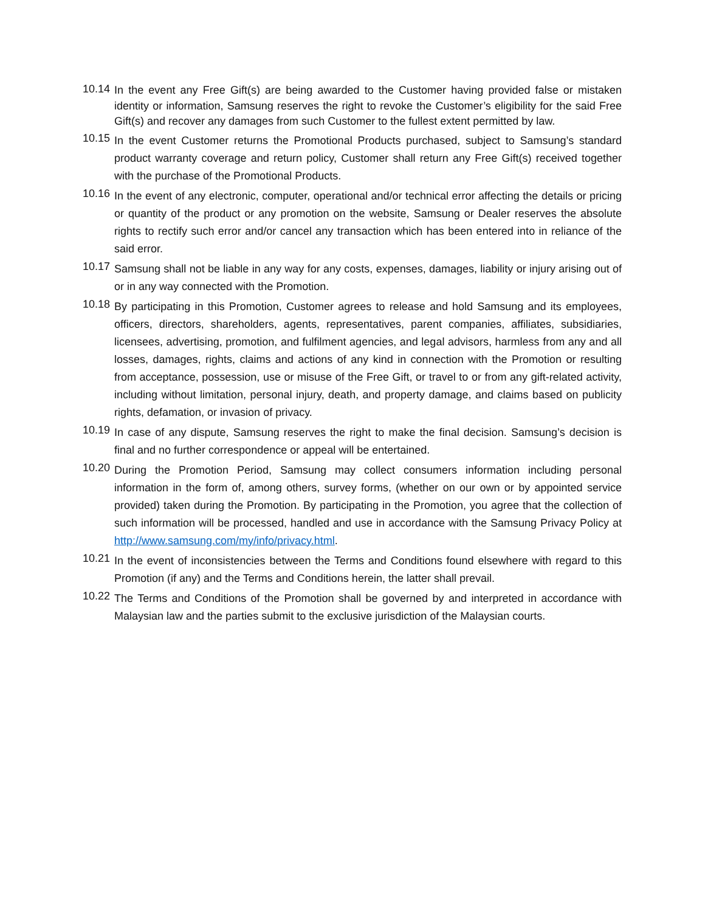10.14
In the event any Free Gift(s) are being awarded to the Customer having provided false or mistaken identity or information, Samsung reserves the right to revoke the Customer’s eligibility for the said Free Gift(s) and recover any damages from such Customer to the fullest extent permitted by law.
10.15
In the event Customer returns the Promotional Products purchased, subject to Samsung’s standard product warranty coverage and return policy, Customer shall return any Free Gift(s) received together with the purchase of the Promotional Products.
10.16
In the event of any electronic, computer, operational and/or technical error affecting the details or pricing or quantity of the product or any promotion on the website, Samsung or Dealer reserves the absolute rights to rectify such error and/or cancel any transaction which has been entered into in reliance of the said error.
10.17
Samsung shall not be liable in any way for any costs, expenses, damages, liability or injury arising out of or in any way connected with the Promotion.
10.18
By participating in this Promotion, Customer agrees to release and hold Samsung and its employees, officers, directors, shareholders, agents, representatives, parent companies, affiliates, subsidiaries, licensees, advertising, promotion, and fulfilment agencies, and legal advisors, harmless from any and all losses, damages, rights, claims and actions of any kind in connection with the Promotion or resulting from acceptance, possession, use or misuse of the Free Gift, or travel to or from any gift-related activity, including without limitation, personal injury, death, and property damage, and claims based on publicity rights, defamation, or invasion of privacy.
10.19
In case of any dispute, Samsung reserves the right to make the final decision. Samsung’s decision is final and no further correspondence or appeal will be entertained.
10.20
During the Promotion Period, Samsung may collect consumers information including personal information in the form of, among others, survey forms, (whether on our own or by appointed service provided) taken during the Promotion. By participating in the Promotion, you agree that the collection of such information will be processed, handled and use in accordance with the Samsung Privacy Policy at http://www.samsung.com/my/info/privacy.html.
10.21
In the event of inconsistencies between the Terms and Conditions found elsewhere with regard to this Promotion (if any) and the Terms and Conditions herein, the latter shall prevail.
10.22
The Terms and Conditions of the Promotion shall be governed by and interpreted in accordance with Malaysian law and the parties submit to the exclusive jurisdiction of the Malaysian courts.